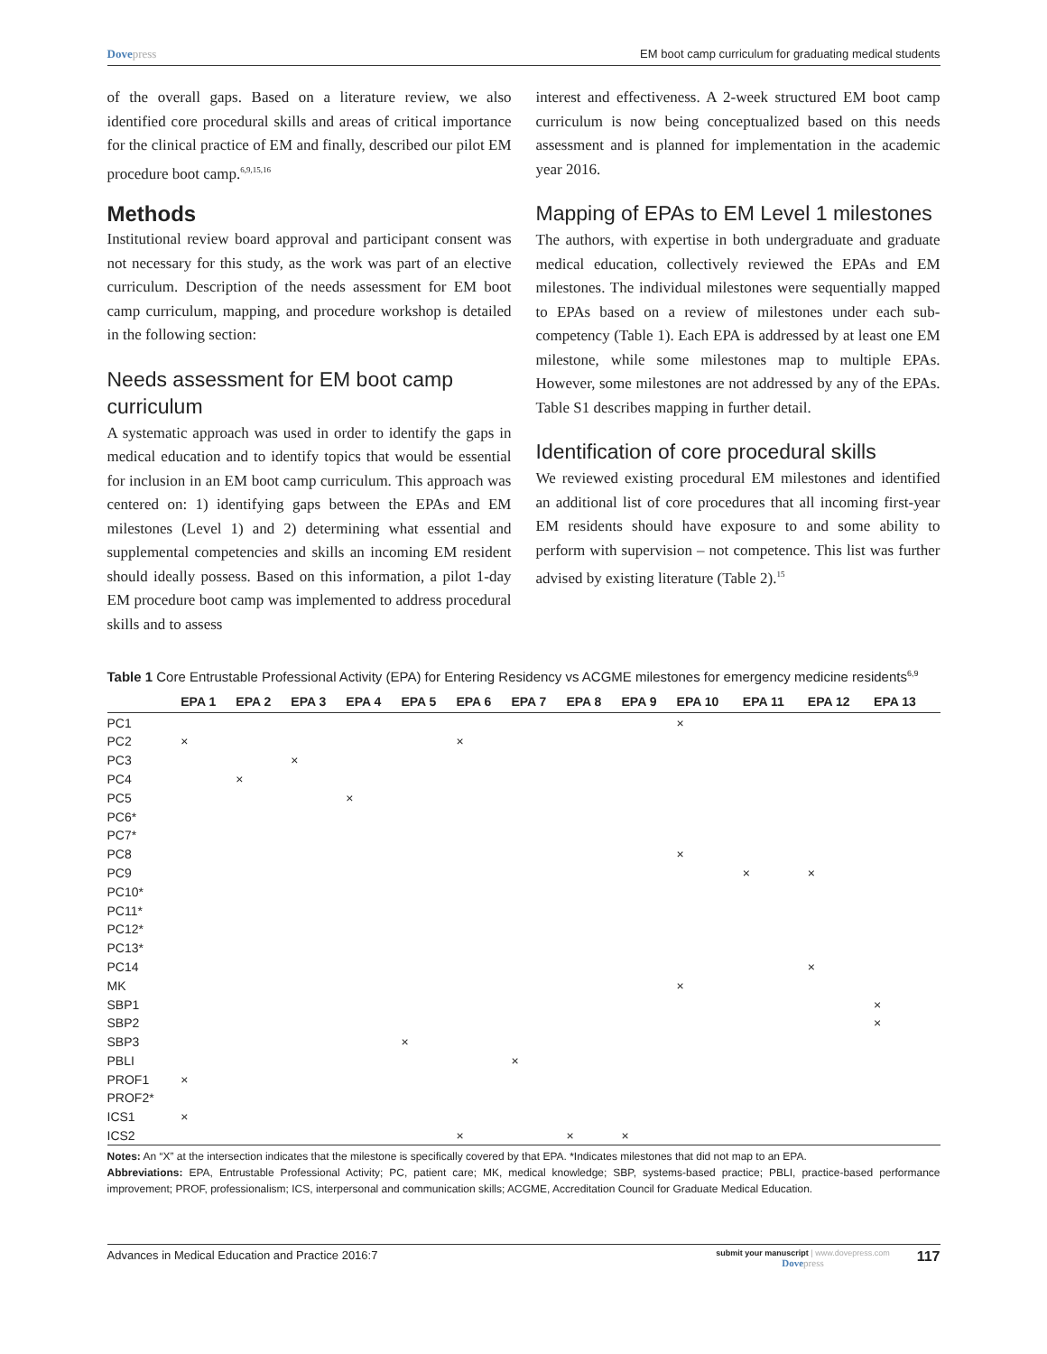Dovepress EM boot camp curriculum for graduating medical students
of the overall gaps. Based on a literature review, we also identified core procedural skills and areas of critical importance for the clinical practice of EM and finally, described our pilot EM procedure boot camp.<sup>6,9,15,16</sup>
Methods
Institutional review board approval and participant consent was not necessary for this study, as the work was part of an elective curriculum. Description of the needs assessment for EM boot camp curriculum, mapping, and procedure workshop is detailed in the following section:
Needs assessment for EM boot camp curriculum
A systematic approach was used in order to identify the gaps in medical education and to identify topics that would be essential for inclusion in an EM boot camp curriculum. This approach was centered on: 1) identifying gaps between the EPAs and EM milestones (Level 1) and 2) determining what essential and supplemental competencies and skills an incoming EM resident should ideally possess. Based on this information, a pilot 1-day EM procedure boot camp was implemented to address procedural skills and to assess
interest and effectiveness. A 2-week structured EM boot camp curriculum is now being conceptualized based on this needs assessment and is planned for implementation in the academic year 2016.
Mapping of EPAs to EM Level 1 milestones
The authors, with expertise in both undergraduate and graduate medical education, collectively reviewed the EPAs and EM milestones. The individual milestones were sequentially mapped to EPAs based on a review of milestones under each sub-competency (Table 1). Each EPA is addressed by at least one EM milestone, while some milestones map to multiple EPAs. However, some milestones are not addressed by any of the EPAs. Table S1 describes mapping in further detail.
Identification of core procedural skills
We reviewed existing procedural EM milestones and identified an additional list of core procedures that all incoming first-year EM residents should have exposure to and some ability to perform with supervision – not competence. This list was further advised by existing literature (Table 2).<sup>15</sup>
Table 1 Core Entrustable Professional Activity (EPA) for Entering Residency vs ACGME milestones for emergency medicine residents<sup>6,9</sup>
| | EPA 1 | EPA 2 | EPA 3 | EPA 4 | EPA 5 | EPA 6 | EPA 7 | EPA 8 | EPA 9 | EPA 10 | EPA 11 | EPA 12 | EPA 13 |
| --- | --- | --- | --- | --- | --- | --- | --- | --- | --- | --- | --- | --- | --- |
| PC1 | | | | | | | | | | × | | | |
| PC2 | × | | | | | × | | | | | | | |
| PC3 | | | × | | | | | | | | | | |
| PC4 | | × | | | | | | | | | | | |
| PC5 | | | | × | | | | | | | | | |
| PC6* | | | | | | | | | | | | | |
| PC7* | | | | | | | | | | | | | |
| PC8 | | | | | | | | | | × | | | |
| PC9 | | | | | | | | | | | × | × | |
| PC10* | | | | | | | | | | | | | |
| PC11* | | | | | | | | | | | | | |
| PC12* | | | | | | | | | | | | | |
| PC13* | | | | | | | | | | | | | |
| PC14 | | | | | | | | | | | | × | |
| MK | | | | | | | | | | × | | | |
| SBP1 | | | | | | | | | | | | | × |
| SBP2 | | | | | | | | | | | | | × |
| SBP3 | | | | | × | | | | | | | | |
| PBLI | | | | | | | × | | | | | | |
| PROF1 | × | | | | | | | | | | | | |
| PROF2* | | | | | | | | | | | | | |
| ICS1 | × | | | | | | | | | | | | |
| ICS2 | | | | | | × | | × | × | | | | |
Notes: An “X” at the intersection indicates that the milestone is specifically covered by that EPA. *Indicates milestones that did not map to an EPA.
Abbreviations: EPA, Entrustable Professional Activity; PC, patient care; MK, medical knowledge; SBP, systems-based practice; PBLI, practice-based performance improvement; PROF, professionalism; ICS, interpersonal and communication skills; ACGME, Accreditation Council for Graduate Medical Education.
Advances in Medical Education and Practice 2016:7
submit your manuscript | www.dovepress.com
Dovepress
117